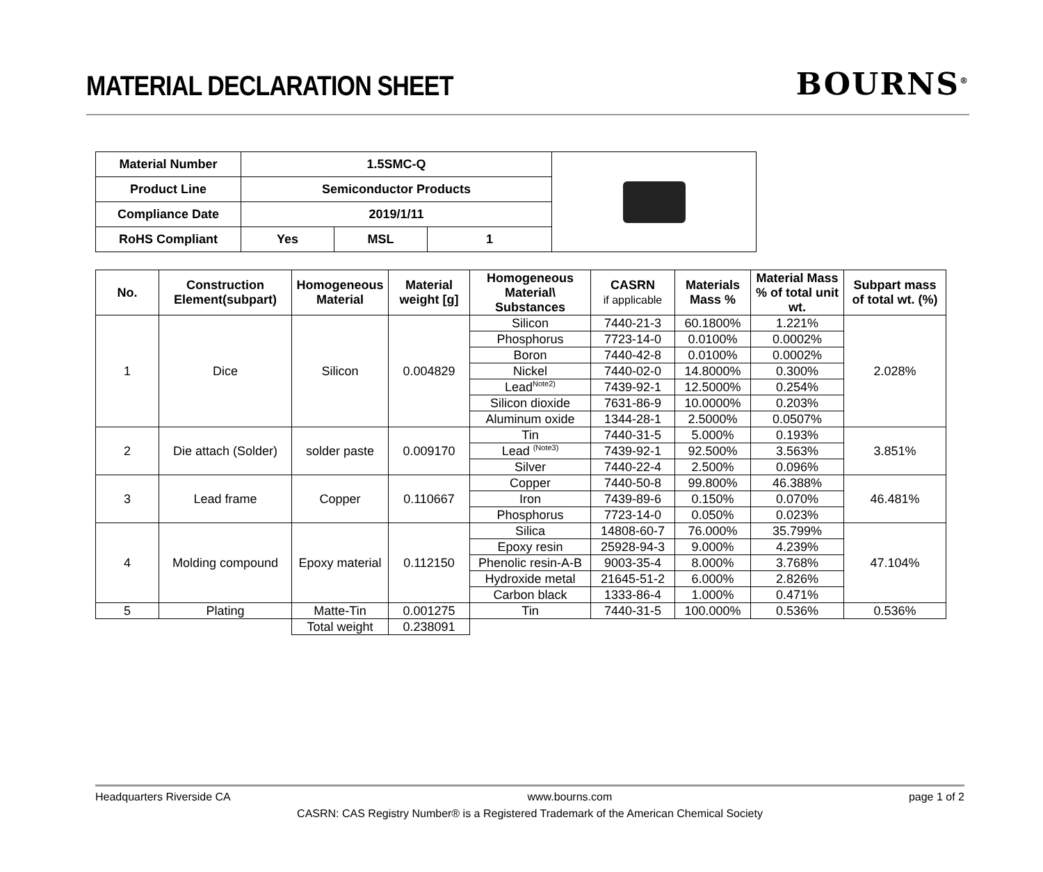MATERIAL DECLARATION SHEET
BOURNS<sup>®</sup>
| Material Number | 1.5SMC-Q | | | |
| Product Line | Semiconductor Products | | | |
| Compliance Date | 2019/1/11 | | | |
| RoHS Compliant | Yes | MSL | 1 | |
| No. | Construction Element(subpart) | Homogeneous Material | Material weight [g] | Homogeneous Material\ Substances | CASRN if applicable | Materials Mass % | Material Mass % of total unit wt. | Subpart mass of total wt. (%) |
| --- | --- | --- | --- | --- | --- | --- | --- | --- |
| 1 | Dice | Silicon | 0.004829 | Silicon | 7440-21-3 | 60.1800% | 1.221% | 2.028% |
| | | | | Phosphorus | 7723-14-0 | 0.0100% | 0.0002% | |
| | | | | Boron | 7440-42-8 | 0.0100% | 0.0002% | |
| | | | | Nickel | 7440-02-0 | 14.8000% | 0.300% | |
| | | | | Lead<sup>Note2)</sup> | 7439-92-1 | 12.5000% | 0.254% | |
| | | | | Silicon dioxide | 7631-86-9 | 10.0000% | 0.203% | |
| | | | | Aluminum oxide | 1344-28-1 | 2.5000% | 0.0507% | |
| 2 | Die attach (Solder) | solder paste | 0.009170 | Tin | 7440-31-5 | 5.000% | 0.193% | 3.851% |
| | | | | Lead <sup>(Note3)</sup> | 7439-92-1 | 92.500% | 3.563% | |
| | | | | Silver | 7440-22-4 | 2.500% | 0.096% | |
| 3 | Lead frame | Copper | 0.110667 | Copper | 7440-50-8 | 99.800% | 46.388% | 46.481% |
| | | | | Iron | 7439-89-6 | 0.150% | 0.070% | |
| | | | | Phosphorus | 7723-14-0 | 0.050% | 0.023% | |
| 4 | Molding compound | Epoxy material | 0.112150 | Silica | 14808-60-7 | 76.000% | 35.799% | 47.104% |
| | | | | Epoxy resin | 25928-94-3 | 9.000% | 4.239% | |
| | | | | Phenolic resin-A-B | 9003-35-4 | 8.000% | 3.768% | |
| | | | | Hydroxide metal | 21645-51-2 | 6.000% | 2.826% | |
| | | | | Carbon black | 1333-86-4 | 1.000% | 0.471% | |
| 5 | Plating | Matte-Tin | 0.001275 | Tin | 7440-31-5 | 100.000% | 0.536% | 0.536% |
| | | Total weight | 0.238091 | | | | | |
Headquarters Riverside CA www.bourns.com page 1 of 2
CASRN: CAS Registry Number® is a Registered Trademark of the American Chemical Society